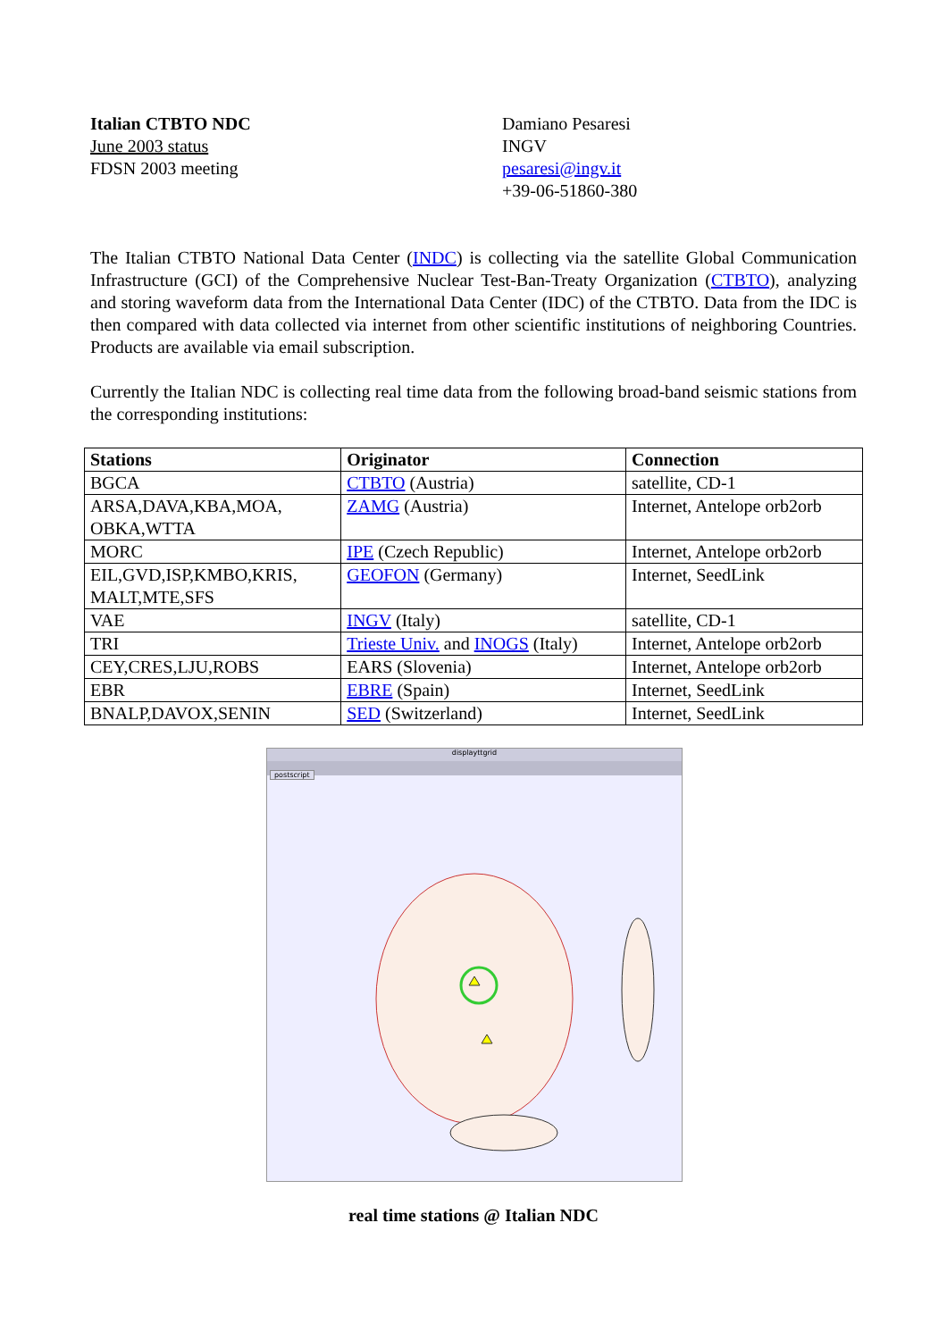Italian CTBTO NDC
June 2003 status
FDSN 2003 meeting
Damiano Pesaresi
INGV
pesaresi@ingv.it
+39-06-51860-380
The Italian CTBTO National Data Center (INDC) is collecting via the satellite Global Communication Infrastructure (GCI) of the Comprehensive Nuclear Test-Ban-Treaty Organization (CTBTO), analyzing and storing waveform data from the International Data Center (IDC) of the CTBTO. Data from the IDC is then compared with data collected via internet from other scientific institutions of neighboring Countries. Products are available via email subscription.
Currently the Italian NDC is collecting real time data from the following broad-band seismic stations from the corresponding institutions:
| Stations | Originator | Connection |
| --- | --- | --- |
| BGCA | CTBTO (Austria) | satellite, CD-1 |
| ARSA,DAVA,KBA,MOA, OBKA,WTTA | ZAMG (Austria) | Internet, Antelope orb2orb |
| MORC | IPE (Czech Republic) | Internet, Antelope orb2orb |
| EIL,GVD,ISP,KMBO,KRIS, MALT,MTE,SFS | GEOFON (Germany) | Internet, SeedLink |
| VAE | INGV (Italy) | satellite, CD-1 |
| TRI | Trieste Univ. and INOGS (Italy) | Internet, Antelope orb2orb |
| CEY,CRES,LJU,ROBS | EARS (Slovenia) | Internet, Antelope orb2orb |
| EBR | EBRE (Spain) | Internet, SeedLink |
| BNALP,DAVOX,SENIN | SED (Switzerland) | Internet, SeedLink |
displayttgrid
postscript
real time stations @ Italian NDC